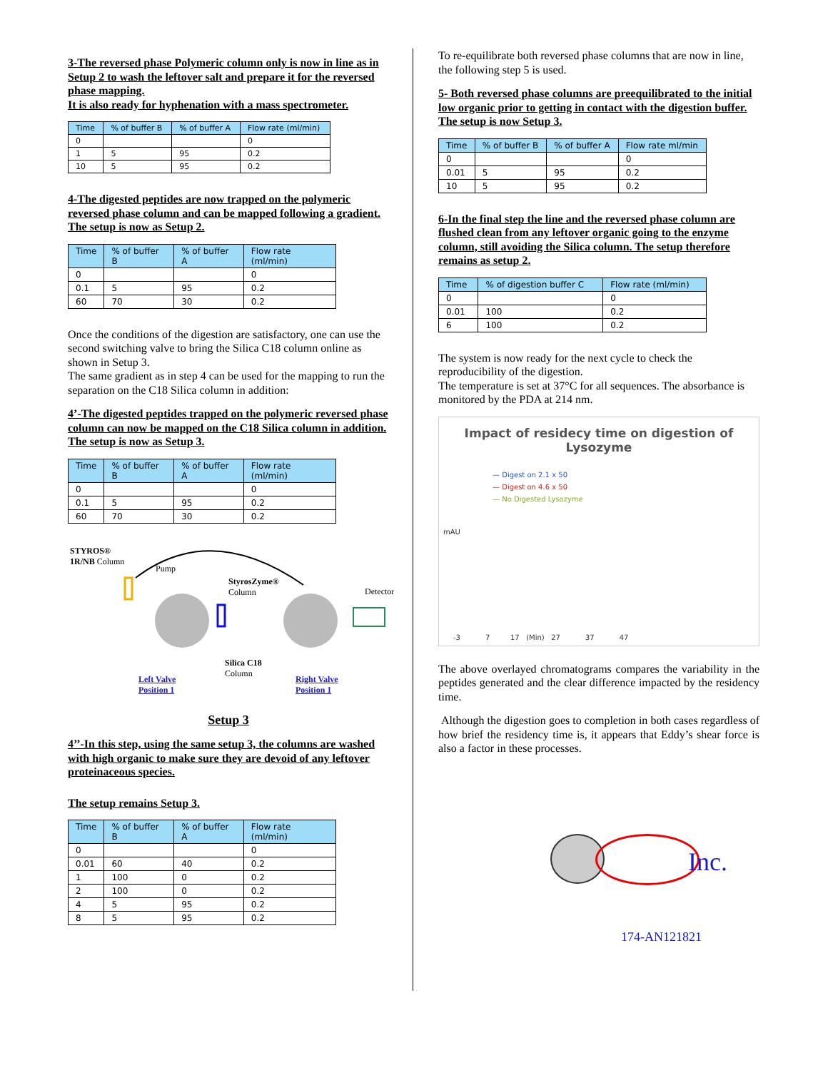3-The reversed phase Polymeric column only is now in line as in Setup 2 to wash the leftover salt and prepare it for the reversed phase mapping.
It is also ready for hyphenation with a mass spectrometer.
| Time | % of buffer B | % of buffer A | Flow rate (ml/min) |
| --- | --- | --- | --- |
| 0 | | | 0 |
| 1 | 5 | 95 | 0.2 |
| 10 | 5 | 95 | 0.2 |
4-The digested peptides are now trapped on the polymeric reversed phase column and can be mapped following a gradient.
The setup is now as Setup 2.
| Time | % of buffer B | % of buffer A | Flow rate (ml/min) |
| --- | --- | --- | --- |
| 0 | | | 0 |
| 0.1 | 5 | 95 | 0.2 |
| 60 | 70 | 30 | 0.2 |
Once the conditions of the digestion are satisfactory, one can use the second switching valve to bring the Silica C18 column online as shown in Setup 3.
The same gradient as in step 4 can be used for the mapping to run the separation on the C18 Silica column in addition:
4’-The digested peptides trapped on the polymeric reversed phase column can now be mapped on the C18 Silica column in addition.
The setup is now as Setup 3.
| Time | % of buffer B | % of buffer A | Flow rate (ml/min) |
| --- | --- | --- | --- |
| 0 | | | 0 |
| 0.1 | 5 | 95 | 0.2 |
| 60 | 70 | 30 | 0.2 |
STYROS®
1R/NB Column
Pump
StyrosZyme®
Column
Detector
Silica C18
Column
Left Valve
Position 1
Right Valve
Position 1
Setup 3
4’’-In this step, using the same setup 3, the columns are washed with high organic to make sure they are devoid of any leftover proteinaceous species.
The setup remains Setup 3.
| Time | % of buffer B | % of buffer A | Flow rate (ml/min) |
| --- | --- | --- | --- |
| 0 | | | 0 |
| 0.01 | 60 | 40 | 0.2 |
| 1 | 100 | 0 | 0.2 |
| 2 | 100 | 0 | 0.2 |
| 4 | 5 | 95 | 0.2 |
| 8 | 5 | 95 | 0.2 |
To re-equilibrate both reversed phase columns that are now in line, the following step 5 is used.
5- Both reversed phase columns are preequilibrated to the initial low organic prior to getting in contact with the digestion buffer.
The setup is now Setup 3.
| Time | % of buffer B | % of buffer A | Flow rate ml/min |
| --- | --- | --- | --- |
| 0 | | | 0 |
| 0.01 | 5 | 95 | 0.2 |
| 10 | 5 | 95 | 0.2 |
6-In the final step the line and the reversed phase column are flushed clean from any leftover organic going to the enzyme column, still avoiding the Silica column. The setup therefore remains as setup 2.
| Time | % of digestion buffer C | Flow rate (ml/min) |
| --- | --- | --- |
| 0 | | 0 |
| 0.01 | 100 | 0.2 |
| 6 | 100 | 0.2 |
The system is now ready for the next cycle to check the reproducibility of the digestion.
The temperature is set at 37°C for all sequences. The absorbance is monitored by the PDA at 214 nm.
Impact of residecy time on digestion of Lysozyme
— Digest on 2.1 x 50
— Digest on 4.6 x 50
— No Digested Lysozyme
mAU
-3 7 17 (Min) 27 37 47
The above overlayed chromatograms compares the variability in the peptides generated and the clear difference impacted by the residency time.
Although the digestion goes to completion in both cases regardless of how brief the residency time is, it appears that Eddy’s shear force is also a factor in these processes.
Inc.
174-AN121821